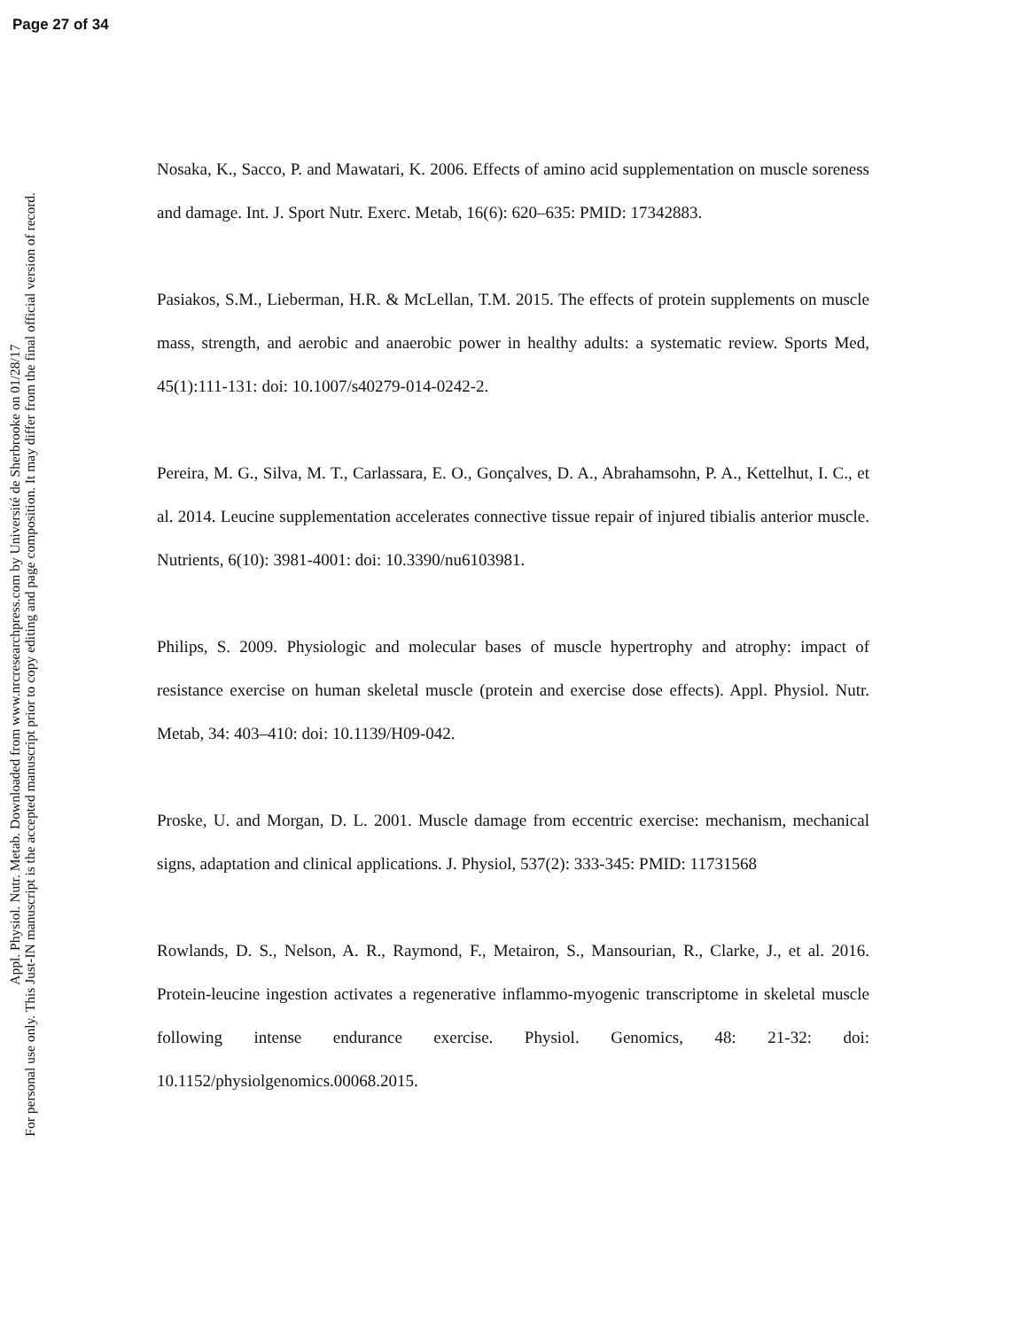Page 27 of 34
Appl. Physiol. Nutr. Metab. Downloaded from www.nrcresearchpress.com by Université de Sherbrooke on 01/28/17
For personal use only. This Just-IN manuscript is the accepted manuscript prior to copy editing and page composition. It may differ from the final official version of record.
Nosaka, K., Sacco, P. and Mawatari, K. 2006. Effects of amino acid supplementation on muscle soreness and damage. Int. J. Sport Nutr. Exerc. Metab, 16(6): 620–635: PMID: 17342883.
Pasiakos, S.M., Lieberman, H.R. & McLellan, T.M. 2015. The effects of protein supplements on muscle mass, strength, and aerobic and anaerobic power in healthy adults: a systematic review. Sports Med, 45(1):111-131: doi: 10.1007/s40279-014-0242-2.
Pereira, M. G., Silva, M. T., Carlassara, E. O., Gonçalves, D. A., Abrahamsohn, P. A., Kettelhut, I. C., et al. 2014. Leucine supplementation accelerates connective tissue repair of injured tibialis anterior muscle. Nutrients, 6(10): 3981-4001: doi: 10.3390/nu6103981.
Philips, S. 2009. Physiologic and molecular bases of muscle hypertrophy and atrophy: impact of resistance exercise on human skeletal muscle (protein and exercise dose effects). Appl. Physiol. Nutr. Metab, 34: 403–410: doi: 10.1139/H09-042.
Proske, U. and Morgan, D. L. 2001. Muscle damage from eccentric exercise: mechanism, mechanical signs, adaptation and clinical applications. J. Physiol, 537(2): 333-345: PMID: 11731568
Rowlands, D. S., Nelson, A. R., Raymond, F., Metairon, S., Mansourian, R., Clarke, J., et al. 2016. Protein-leucine ingestion activates a regenerative inflammo-myogenic transcriptome in skeletal muscle following intense endurance exercise. Physiol. Genomics, 48: 21-32: doi: 10.1152/physiolgenomics.00068.2015.